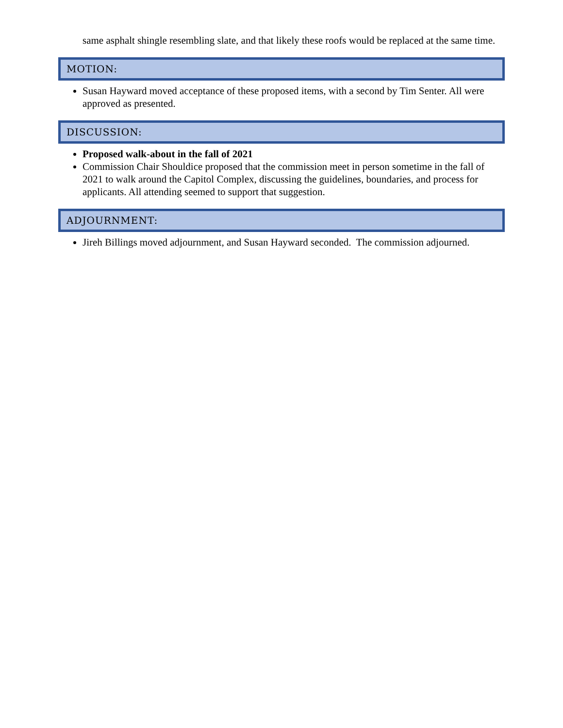same asphalt shingle resembling slate, and that likely these roofs would be replaced at the same time.
MOTION:
Susan Hayward moved acceptance of these proposed items, with a second by Tim Senter. All were approved as presented.
DISCUSSION:
Proposed walk-about in the fall of 2021
Commission Chair Shouldice proposed that the commission meet in person sometime in the fall of 2021 to walk around the Capitol Complex, discussing the guidelines, boundaries, and process for applicants. All attending seemed to support that suggestion.
ADJOURNMENT:
Jireh Billings moved adjournment, and Susan Hayward seconded. The commission adjourned.